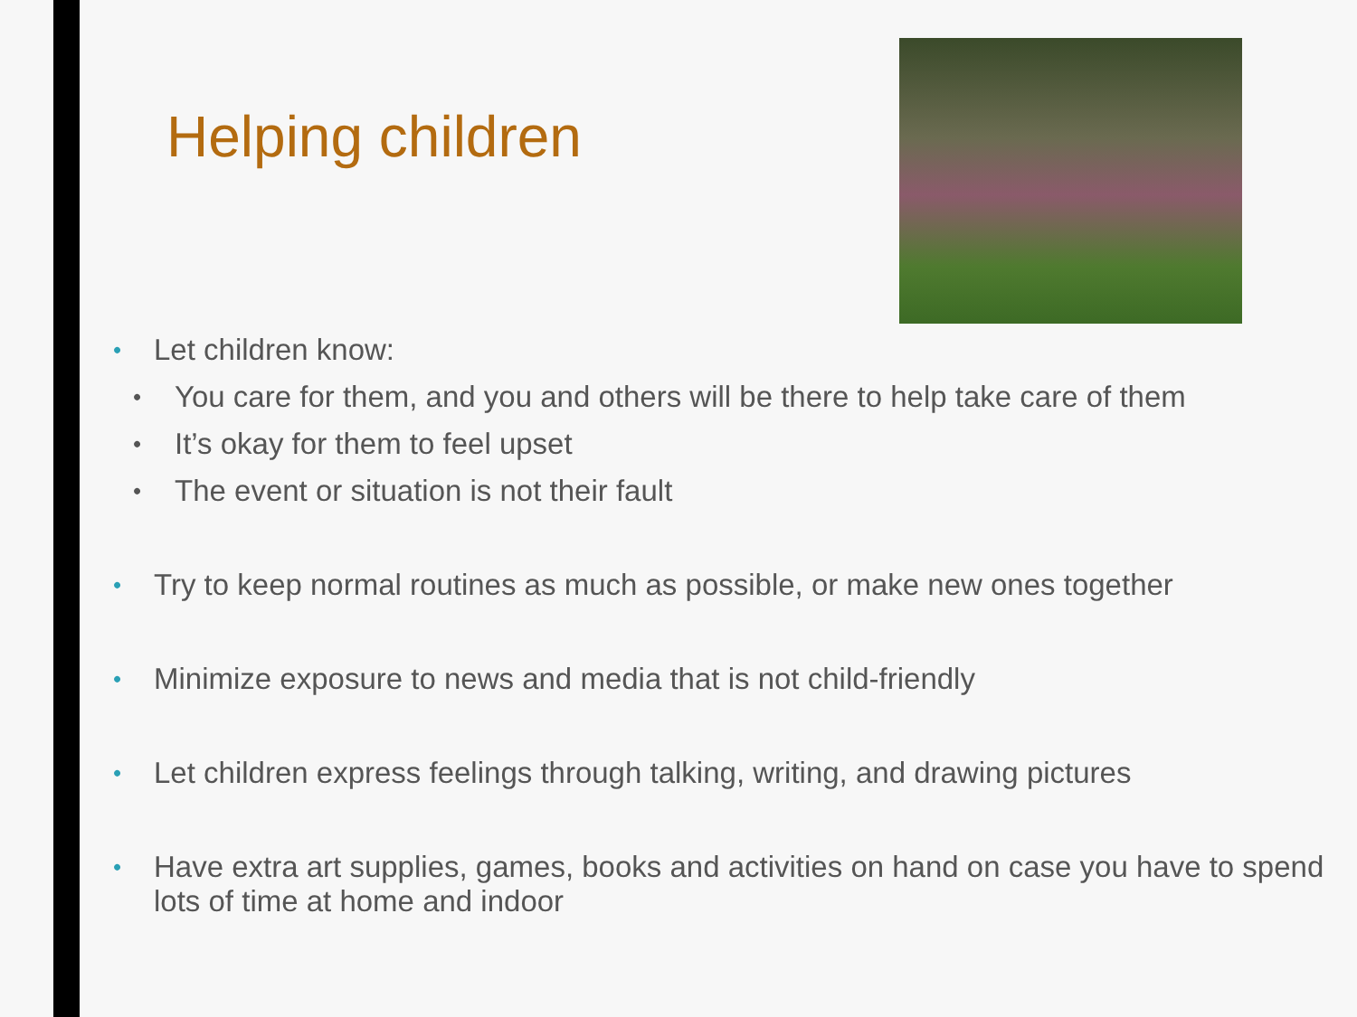Helping children
• Let children know:
• You care for them, and you and others will be there to help take care of them
• It’s okay for them to feel upset
• The event or situation is not their fault
• Try to keep normal routines as much as possible, or make new ones together
• Minimize exposure to news and media that is not child-friendly
• Let children express feelings through talking, writing, and drawing pictures
• Have extra art supplies, games, books and activities on hand on case you have to spend lots of time at home and indoor